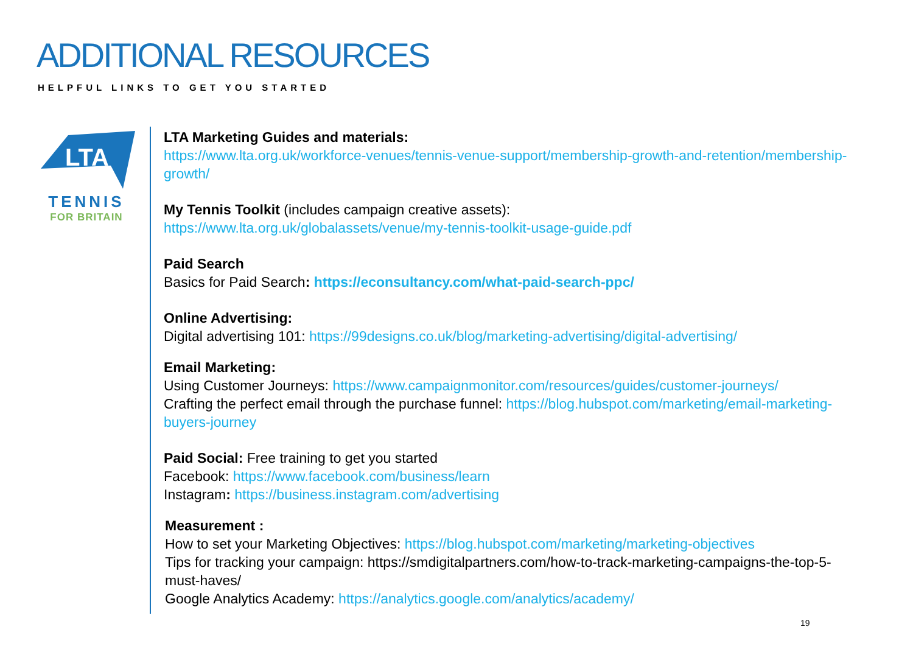ADDITIONAL RESOURCES
HELPFUL LINKS TO GET YOU STARTED
LTA
TENNIS
FOR BRITAIN
LTA Marketing Guides and materials:
https://www.lta.org.uk/workforce-venues/tennis-venue-support/membership-growth-and-retention/membership-growth/
My Tennis Toolkit (includes campaign creative assets):
https://www.lta.org.uk/globalassets/venue/my-tennis-toolkit-usage-guide.pdf
Paid Search
Basics for Paid Search: https://econsultancy.com/what-paid-search-ppc/
Online Advertising:
Digital advertising 101: https://99designs.co.uk/blog/marketing-advertising/digital-advertising/
Email Marketing:
Using Customer Journeys: https://www.campaignmonitor.com/resources/guides/customer-journeys/
Crafting the perfect email through the purchase funnel: https://blog.hubspot.com/marketing/email-marketing-buyers-journey
Paid Social: Free training to get you started
Facebook: https://www.facebook.com/business/learn
Instagram: https://business.instagram.com/advertising
Measurement :
How to set your Marketing Objectives: https://blog.hubspot.com/marketing/marketing-objectives
Tips for tracking your campaign: https://smdigitalpartners.com/how-to-track-marketing-campaigns-the-top-5-must-haves/
Google Analytics Academy: https://analytics.google.com/analytics/academy/
19